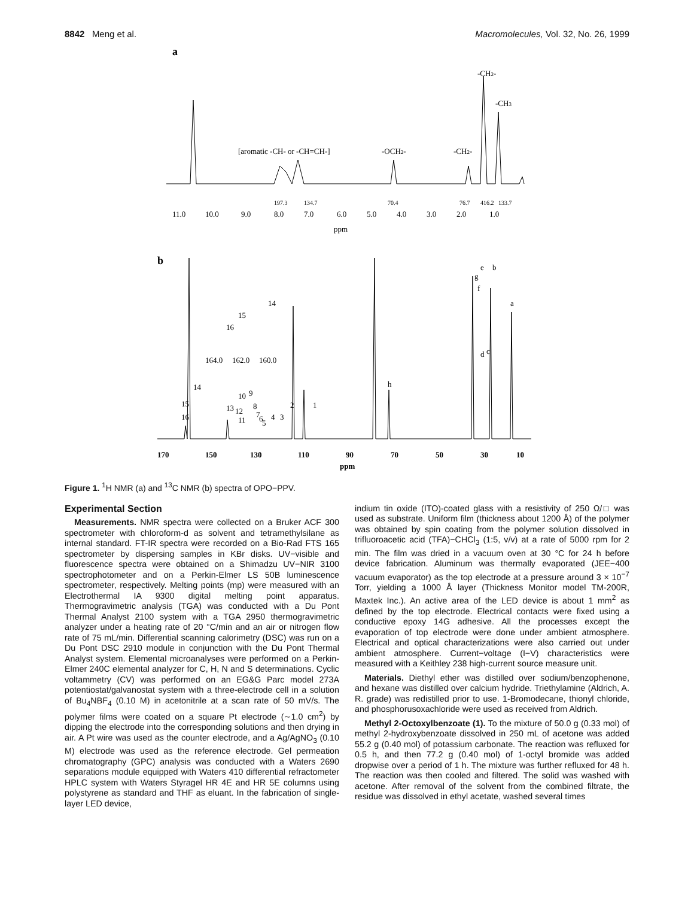8842 Meng et al. Macromolecules, Vol. 32, No. 26, 1999
a
-CH2-
-CH3
[aromatic -CH- or -CH=CH-]
-OCH2-
-CH2-
11.0
10.0
9.0
8.0
7.0
6.0
5.0
4.0
3.0
2.0
1.0
197.3
134.7
70.4
76.7
416.2
133.7
ppm
b
16
15
14
164.0
162.0
160.0
g
e
b
f
a
c
d
h
16
15
14
13
12
11
10
9
8
7
6
5
4
3
2
1
170
150
130
110
90
70
50
30
10
ppm
Figure 1. <sup>1</sup>H NMR (a) and <sup>13</sup>C NMR (b) spectra of OPO−PPV.
Experimental Section
Measurements. NMR spectra were collected on a Bruker ACF 300 spectrometer with chloroform-d as solvent and tetramethylsilane as internal standard. FT-IR spectra were recorded on a Bio-Rad FTS 165 spectrometer by dispersing samples in KBr disks. UV−visible and fluorescence spectra were obtained on a Shimadzu UV−NIR 3100 spectrophotometer and on a Perkin-Elmer LS 50B luminescence spectrometer, respectively. Melting points (mp) were measured with an Electrothermal IA 9300 digital melting point apparatus. Thermogravimetric analysis (TGA) was conducted with a Du Pont Thermal Analyst 2100 system with a TGA 2950 thermogravimetric analyzer under a heating rate of 20 °C/min and an air or nitrogen flow rate of 75 mL/min. Differential scanning calorimetry (DSC) was run on a Du Pont DSC 2910 module in conjunction with the Du Pont Thermal Analyst system. Elemental microanalyses were performed on a Perkin-Elmer 240C elemental analyzer for C, H, N and S determinations. Cyclic voltammetry (CV) was performed on an EG&G Parc model 273A potentiostat/galvanostat system with a three-electrode cell in a solution of Bu<sub>4</sub>NBF<sub>4</sub> (0.10 M) in acetonitrile at a scan rate of 50 mV/s. The polymer films were coated on a square Pt electrode (∼1.0 cm<sup>2</sup>) by dipping the electrode into the corresponding solutions and then drying in air. A Pt wire was used as the counter electrode, and a Ag/AgNO<sub>3</sub> (0.10 M) electrode was used as the reference electrode. Gel permeation chromatography (GPC) analysis was conducted with a Waters 2690 separations module equipped with Waters 410 differential refractometer HPLC system with Waters Styragel HR 4E and HR 5E columns using polystyrene as standard and THF as eluant. In the fabrication of single-layer LED device,
indium tin oxide (ITO)-coated glass with a resistivity of 250 Ω/□ was used as substrate. Uniform film (thickness about 1200 Å) of the polymer was obtained by spin coating from the polymer solution dissolved in trifluoroacetic acid (TFA)−CHCl<sub>3</sub> (1:5, v/v) at a rate of 5000 rpm for 2 min. The film was dried in a vacuum oven at 30 °C for 24 h before device fabrication. Aluminum was thermally evaporated (JEE−400 vacuum evaporator) as the top electrode at a pressure around 3 × 10<sup>−7</sup> Torr, yielding a 1000 Å layer (Thickness Monitor model TM-200R, Maxtek Inc.). An active area of the LED device is about 1 mm<sup>2</sup> as defined by the top electrode. Electrical contacts were fixed using a conductive epoxy 14G adhesive. All the processes except the evaporation of top electrode were done under ambient atmosphere. Electrical and optical characterizations were also carried out under ambient atmosphere. Current−voltage (I−V) characteristics were measured with a Keithley 238 high-current source measure unit.
Materials. Diethyl ether was distilled over sodium/benzophenone, and hexane was distilled over calcium hydride. Triethylamine (Aldrich, A. R. grade) was redistilled prior to use. 1-Bromodecane, thionyl chloride, and phosphorusoxachloride were used as received from Aldrich.
Methyl 2-Octoxylbenzoate (1). To the mixture of 50.0 g (0.33 mol) of methyl 2-hydroxybenzoate dissolved in 250 mL of acetone was added 55.2 g (0.40 mol) of potassium carbonate. The reaction was refluxed for 0.5 h, and then 77.2 g (0.40 mol) of 1-octyl bromide was added dropwise over a period of 1 h. The mixture was further refluxed for 48 h. The reaction was then cooled and filtered. The solid was washed with acetone. After removal of the solvent from the combined filtrate, the residue was dissolved in ethyl acetate, washed several times